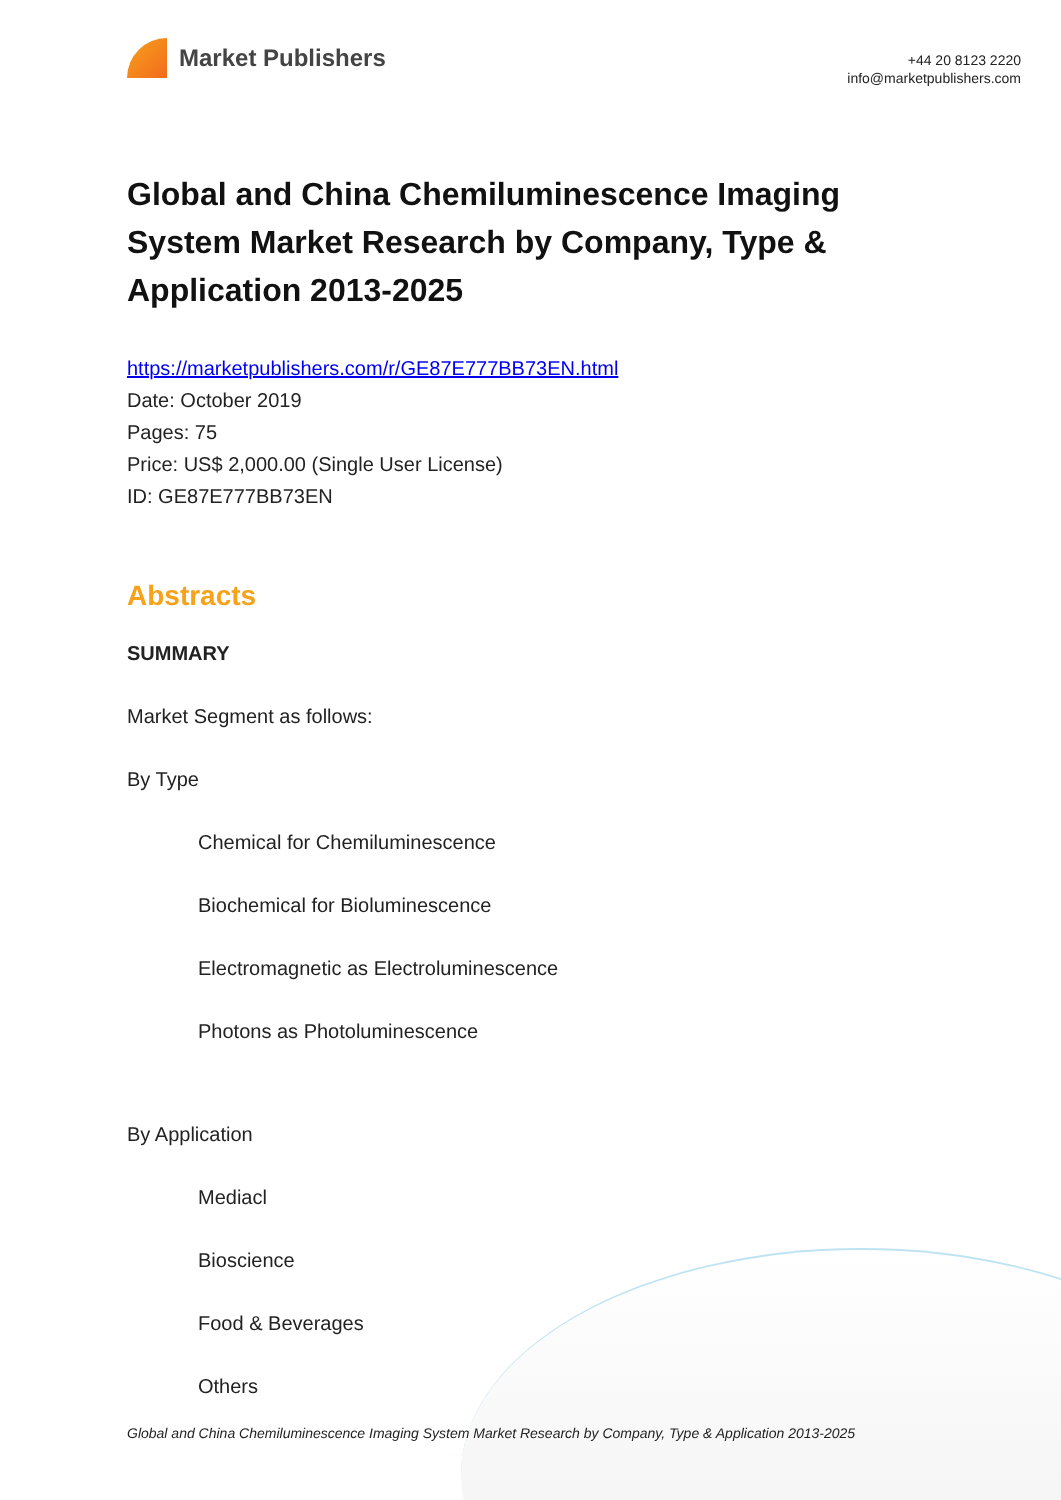Market Publishers
+44 20 8123 2220
info@marketpublishers.com
Global and China Chemiluminescence Imaging System Market Research by Company, Type & Application 2013-2025
https://marketpublishers.com/r/GE87E777BB73EN.html
Date: October 2019
Pages: 75
Price: US$ 2,000.00 (Single User License)
ID: GE87E777BB73EN
Abstracts
SUMMARY
Market Segment as follows:
By Type
Chemical for Chemiluminescence
Biochemical for Bioluminescence
Electromagnetic as Electroluminescence
Photons as Photoluminescence
By Application
Mediacl
Bioscience
Food & Beverages
Others
Global and China Chemiluminescence Imaging System Market Research by Company, Type & Application 2013-2025